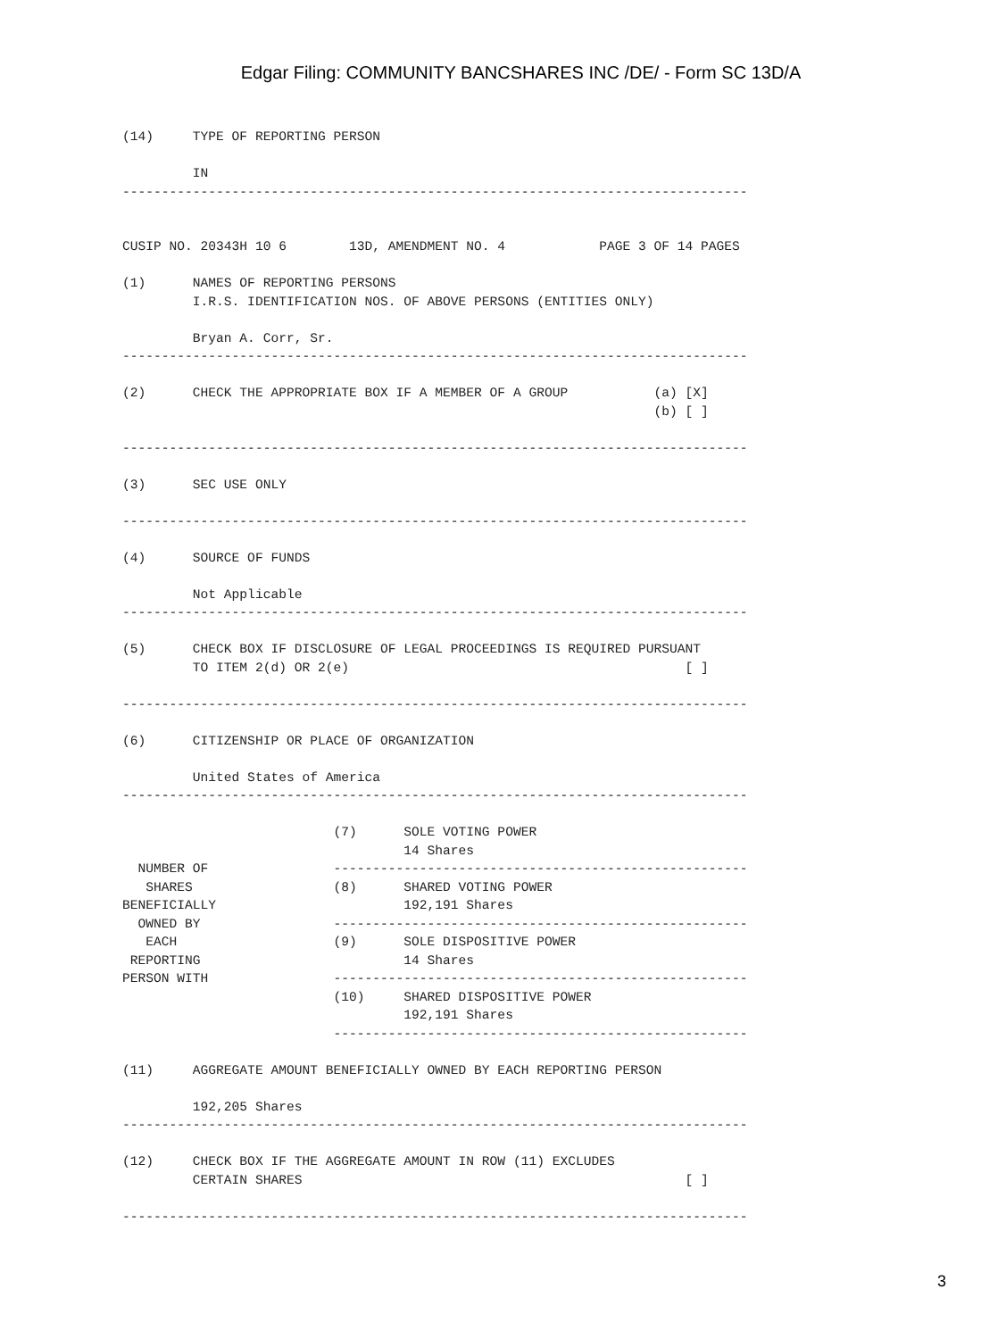Edgar Filing: COMMUNITY BANCSHARES INC /DE/ - Form SC 13D/A
(14)     TYPE OF REPORTING PERSON

         IN
--------------------------------------------------------------------------------


CUSIP NO. 20343H 10 6        13D, AMENDMENT NO. 4            PAGE 3 OF 14 PAGES

(1)      NAMES OF REPORTING PERSONS
         I.R.S. IDENTIFICATION NOS. OF ABOVE PERSONS (ENTITIES ONLY)

         Bryan A. Corr, Sr.
--------------------------------------------------------------------------------

(2)      CHECK THE APPROPRIATE BOX IF A MEMBER OF A GROUP           (a) [X]
                                                                    (b) [ ]

--------------------------------------------------------------------------------

(3)      SEC USE ONLY

--------------------------------------------------------------------------------

(4)      SOURCE OF FUNDS

         Not Applicable
--------------------------------------------------------------------------------

(5)      CHECK BOX IF DISCLOSURE OF LEGAL PROCEEDINGS IS REQUIRED PURSUANT
         TO ITEM 2(d) OR 2(e)                                           [ ]

--------------------------------------------------------------------------------

(6)      CITIZENSHIP OR PLACE OF ORGANIZATION

         United States of America
--------------------------------------------------------------------------------

                           (7)      SOLE VOTING POWER
                                    14 Shares
  NUMBER OF                -----------------------------------------------------
   SHARES                  (8)      SHARED VOTING POWER
BENEFICIALLY                        192,191 Shares
  OWNED BY                 -----------------------------------------------------
   EACH                    (9)      SOLE DISPOSITIVE POWER
 REPORTING                          14 Shares
PERSON WITH                -----------------------------------------------------
                           (10)     SHARED DISPOSITIVE POWER
                                    192,191 Shares
                           -----------------------------------------------------

(11)     AGGREGATE AMOUNT BENEFICIALLY OWNED BY EACH REPORTING PERSON

         192,205 Shares
--------------------------------------------------------------------------------

(12)     CHECK BOX IF THE AGGREGATE AMOUNT IN ROW (11) EXCLUDES
         CERTAIN SHARES                                                 [ ]

--------------------------------------------------------------------------------
3